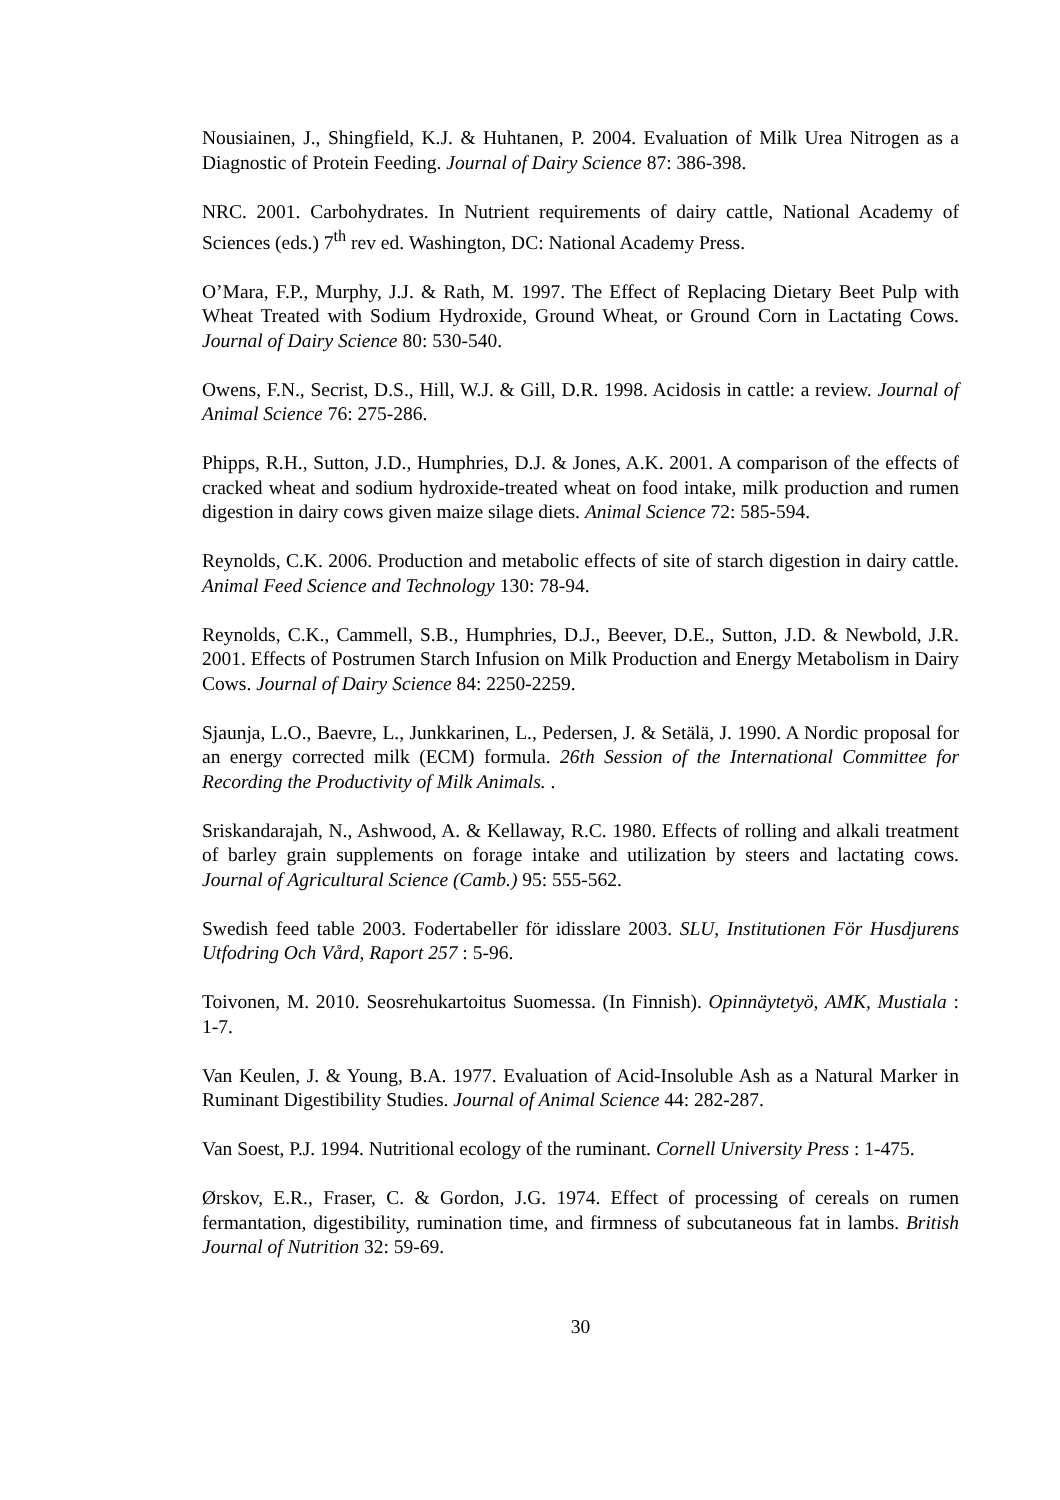Nousiainen, J., Shingfield, K.J. & Huhtanen, P. 2004. Evaluation of Milk Urea Nitrogen as a Diagnostic of Protein Feeding. Journal of Dairy Science 87: 386-398.
NRC. 2001. Carbohydrates. In Nutrient requirements of dairy cattle, National Academy of Sciences (eds.) 7<sup>th</sup> rev ed. Washington, DC: National Academy Press.
O’Mara, F.P., Murphy, J.J. & Rath, M. 1997. The Effect of Replacing Dietary Beet Pulp with Wheat Treated with Sodium Hydroxide, Ground Wheat, or Ground Corn in Lactating Cows. Journal of Dairy Science 80: 530-540.
Owens, F.N., Secrist, D.S., Hill, W.J. & Gill, D.R. 1998. Acidosis in cattle: a review. Journal of Animal Science 76: 275-286.
Phipps, R.H., Sutton, J.D., Humphries, D.J. & Jones, A.K. 2001. A comparison of the effects of cracked wheat and sodium hydroxide-treated wheat on food intake, milk production and rumen digestion in dairy cows given maize silage diets. Animal Science 72: 585-594.
Reynolds, C.K. 2006. Production and metabolic effects of site of starch digestion in dairy cattle. Animal Feed Science and Technology 130: 78-94.
Reynolds, C.K., Cammell, S.B., Humphries, D.J., Beever, D.E., Sutton, J.D. & Newbold, J.R. 2001. Effects of Postrumen Starch Infusion on Milk Production and Energy Metabolism in Dairy Cows. Journal of Dairy Science 84: 2250-2259.
Sjaunja, L.O., Baevre, L., Junkkarinen, L., Pedersen, J. & Setälä, J. 1990. A Nordic proposal for an energy corrected milk (ECM) formula. 26th Session of the International Committee for Recording the Productivity of Milk Animals. .
Sriskandarajah, N., Ashwood, A. & Kellaway, R.C. 1980. Effects of rolling and alkali treatment of barley grain supplements on forage intake and utilization by steers and lactating cows. Journal of Agricultural Science (Camb.) 95: 555-562.
Swedish feed table 2003. Fodertabeller för idisslare 2003. SLU, Institutionen För Husdjurens Utfodring Och Vård, Raport 257 : 5-96.
Toivonen, M. 2010. Seosrehukartoitus Suomessa. (In Finnish). Opinnäytetyö, AMK, Mustiala : 1-7.
Van Keulen, J. & Young, B.A. 1977. Evaluation of Acid-Insoluble Ash as a Natural Marker in Ruminant Digestibility Studies. Journal of Animal Science 44: 282-287.
Van Soest, P.J. 1994. Nutritional ecology of the ruminant. Cornell University Press : 1-475.
Ørskov, E.R., Fraser, C. & Gordon, J.G. 1974. Effect of processing of cereals on rumen fermantation, digestibility, rumination time, and firmness of subcutaneous fat in lambs. British Journal of Nutrition 32: 59-69.
30